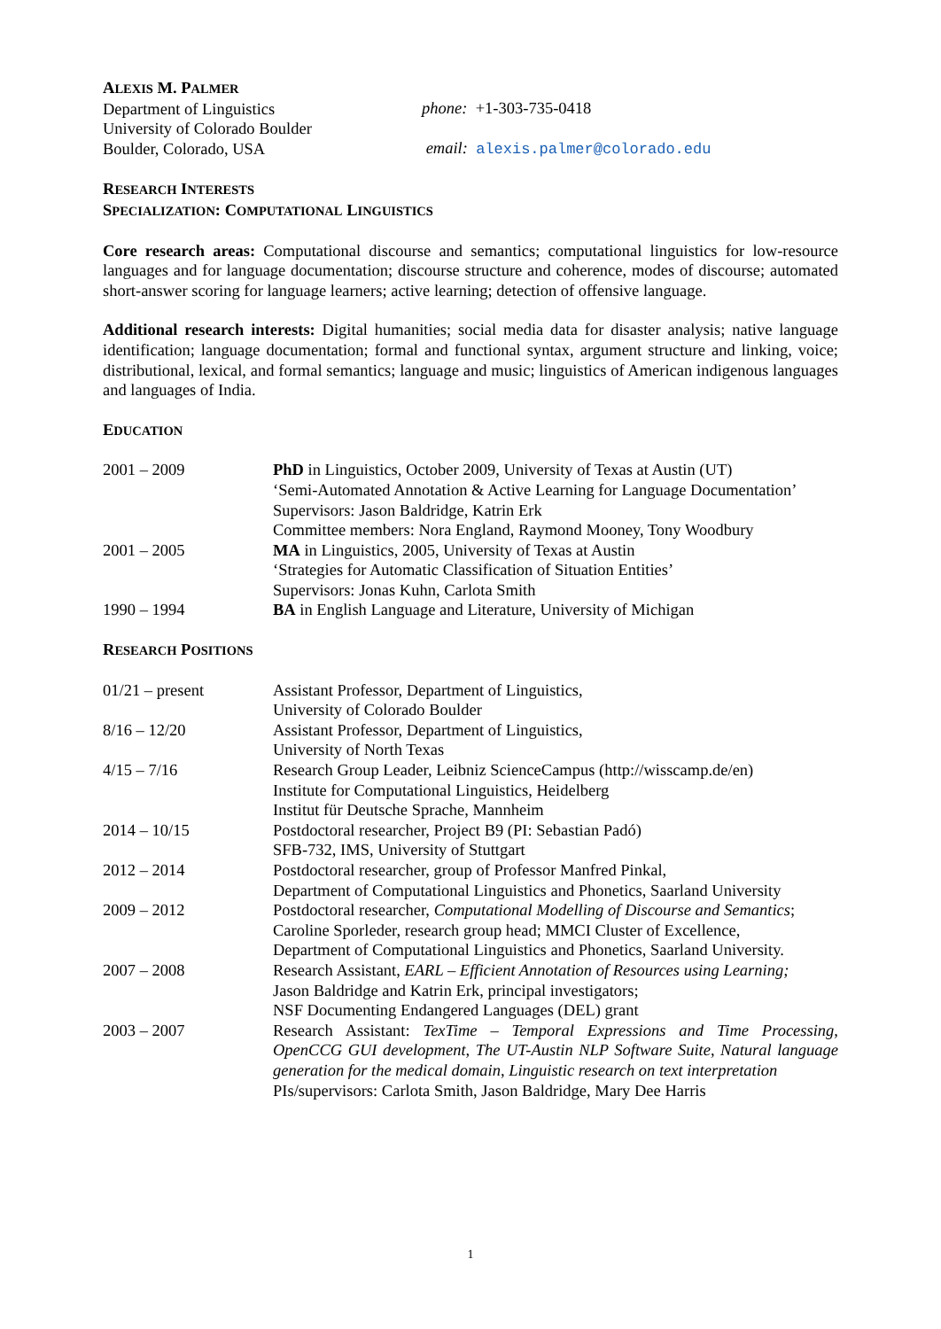ALEXIS M. PALMER
Department of Linguistics
University of Colorado Boulder
Boulder, Colorado, USA
phone: +1-303-735-0418
email: alexis.palmer@colorado.edu
RESEARCH INTERESTS
SPECIALIZATION: COMPUTATIONAL LINGUISTICS
Core research areas: Computational discourse and semantics; computational linguistics for low-resource languages and for language documentation; discourse structure and coherence, modes of discourse; automated short-answer scoring for language learners; active learning; detection of offensive language.
Additional research interests: Digital humanities; social media data for disaster analysis; native language identification; language documentation; formal and functional syntax, argument structure and linking, voice; distributional, lexical, and formal semantics; language and music; linguistics of American indigenous languages and languages of India.
EDUCATION
2001 – 2009 PhD in Linguistics, October 2009, University of Texas at Austin (UT)
‘Semi-Automated Annotation & Active Learning for Language Documentation’
Supervisors: Jason Baldridge, Katrin Erk
Committee members: Nora England, Raymond Mooney, Tony Woodbury
2001 – 2005 MA in Linguistics, 2005, University of Texas at Austin
‘Strategies for Automatic Classification of Situation Entities’
Supervisors: Jonas Kuhn, Carlota Smith
1990 – 1994 BA in English Language and Literature, University of Michigan
RESEARCH POSITIONS
01/21 – present Assistant Professor, Department of Linguistics,
University of Colorado Boulder
8/16 – 12/20 Assistant Professor, Department of Linguistics,
University of North Texas
4/15 – 7/16 Research Group Leader, Leibniz ScienceCampus (http://wisscamp.de/en)
Institute for Computational Linguistics, Heidelberg
Institut für Deutsche Sprache, Mannheim
2014 – 10/15 Postdoctoral researcher, Project B9 (PI: Sebastian Padó)
SFB-732, IMS, University of Stuttgart
2012 – 2014 Postdoctoral researcher, group of Professor Manfred Pinkal,
Department of Computational Linguistics and Phonetics, Saarland University
2009 – 2012 Postdoctoral researcher, Computational Modelling of Discourse and Semantics;
Caroline Sporleder, research group head; MMCI Cluster of Excellence,
Department of Computational Linguistics and Phonetics, Saarland University.
2007 – 2008 Research Assistant, EARL – Efficient Annotation of Resources using Learning;
Jason Baldridge and Katrin Erk, principal investigators;
NSF Documenting Endangered Languages (DEL) grant
2003 – 2007 Research Assistant: TexTime – Temporal Expressions and Time Processing, OpenCCG GUI development, The UT-Austin NLP Software Suite, Natural language generation for the medical domain, Linguistic research on text interpretation
PIs/supervisors: Carlota Smith, Jason Baldridge, Mary Dee Harris
1